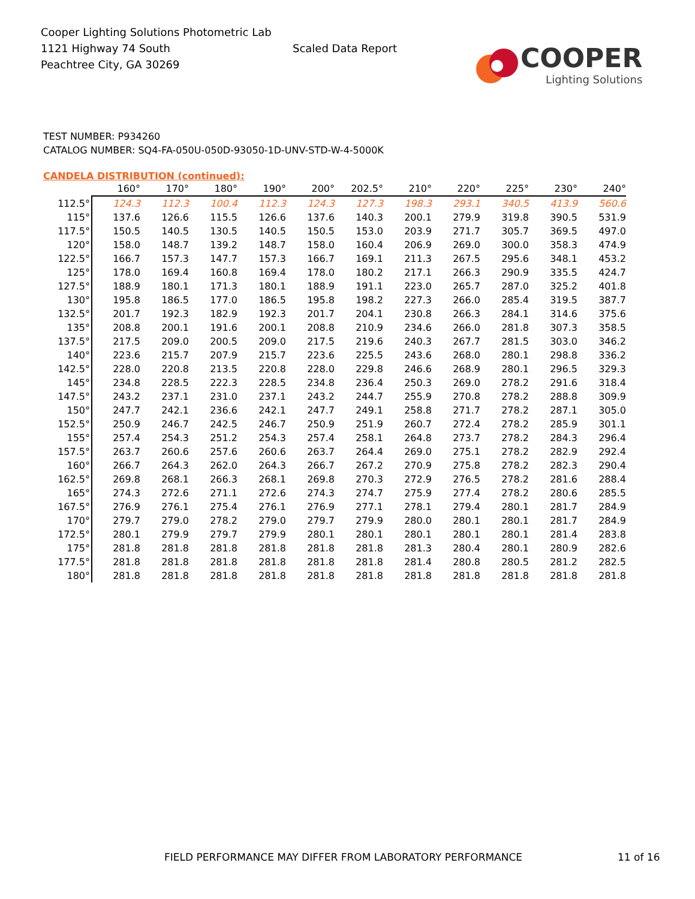Cooper Lighting Solutions Photometric Lab
1121 Highway 74 South
Peachtree City, GA 30269
Scaled Data Report
COOPER
Lighting Solutions
TEST NUMBER: P934260
CATALOG NUMBER: SQ4-FA-050U-050D-93050-1D-UNV-STD-W-4-5000K
CANDELA DISTRIBUTION (continued):
| | 160° | 170° | 180° | 190° | 200° | 202.5° | 210° | 220° | 225° | 230° | 240° |
| --- | --- | --- | --- | --- | --- | --- | --- | --- | --- | --- | --- |
| 112.5° | 124.3 | 112.3 | 100.4 | 112.3 | 124.3 | 127.3 | 198.3 | 293.1 | 340.5 | 413.9 | 560.6 |
| 115° | 137.6 | 126.6 | 115.5 | 126.6 | 137.6 | 140.3 | 200.1 | 279.9 | 319.8 | 390.5 | 531.9 |
| 117.5° | 150.5 | 140.5 | 130.5 | 140.5 | 150.5 | 153.0 | 203.9 | 271.7 | 305.7 | 369.5 | 497.0 |
| 120° | 158.0 | 148.7 | 139.2 | 148.7 | 158.0 | 160.4 | 206.9 | 269.0 | 300.0 | 358.3 | 474.9 |
| 122.5° | 166.7 | 157.3 | 147.7 | 157.3 | 166.7 | 169.1 | 211.3 | 267.5 | 295.6 | 348.1 | 453.2 |
| 125° | 178.0 | 169.4 | 160.8 | 169.4 | 178.0 | 180.2 | 217.1 | 266.3 | 290.9 | 335.5 | 424.7 |
| 127.5° | 188.9 | 180.1 | 171.3 | 180.1 | 188.9 | 191.1 | 223.0 | 265.7 | 287.0 | 325.2 | 401.8 |
| 130° | 195.8 | 186.5 | 177.0 | 186.5 | 195.8 | 198.2 | 227.3 | 266.0 | 285.4 | 319.5 | 387.7 |
| 132.5° | 201.7 | 192.3 | 182.9 | 192.3 | 201.7 | 204.1 | 230.8 | 266.3 | 284.1 | 314.6 | 375.6 |
| 135° | 208.8 | 200.1 | 191.6 | 200.1 | 208.8 | 210.9 | 234.6 | 266.0 | 281.8 | 307.3 | 358.5 |
| 137.5° | 217.5 | 209.0 | 200.5 | 209.0 | 217.5 | 219.6 | 240.3 | 267.7 | 281.5 | 303.0 | 346.2 |
| 140° | 223.6 | 215.7 | 207.9 | 215.7 | 223.6 | 225.5 | 243.6 | 268.0 | 280.1 | 298.8 | 336.2 |
| 142.5° | 228.0 | 220.8 | 213.5 | 220.8 | 228.0 | 229.8 | 246.6 | 268.9 | 280.1 | 296.5 | 329.3 |
| 145° | 234.8 | 228.5 | 222.3 | 228.5 | 234.8 | 236.4 | 250.3 | 269.0 | 278.2 | 291.6 | 318.4 |
| 147.5° | 243.2 | 237.1 | 231.0 | 237.1 | 243.2 | 244.7 | 255.9 | 270.8 | 278.2 | 288.8 | 309.9 |
| 150° | 247.7 | 242.1 | 236.6 | 242.1 | 247.7 | 249.1 | 258.8 | 271.7 | 278.2 | 287.1 | 305.0 |
| 152.5° | 250.9 | 246.7 | 242.5 | 246.7 | 250.9 | 251.9 | 260.7 | 272.4 | 278.2 | 285.9 | 301.1 |
| 155° | 257.4 | 254.3 | 251.2 | 254.3 | 257.4 | 258.1 | 264.8 | 273.7 | 278.2 | 284.3 | 296.4 |
| 157.5° | 263.7 | 260.6 | 257.6 | 260.6 | 263.7 | 264.4 | 269.0 | 275.1 | 278.2 | 282.9 | 292.4 |
| 160° | 266.7 | 264.3 | 262.0 | 264.3 | 266.7 | 267.2 | 270.9 | 275.8 | 278.2 | 282.3 | 290.4 |
| 162.5° | 269.8 | 268.1 | 266.3 | 268.1 | 269.8 | 270.3 | 272.9 | 276.5 | 278.2 | 281.6 | 288.4 |
| 165° | 274.3 | 272.6 | 271.1 | 272.6 | 274.3 | 274.7 | 275.9 | 277.4 | 278.2 | 280.6 | 285.5 |
| 167.5° | 276.9 | 276.1 | 275.4 | 276.1 | 276.9 | 277.1 | 278.1 | 279.4 | 280.1 | 281.7 | 284.9 |
| 170° | 279.7 | 279.0 | 278.2 | 279.0 | 279.7 | 279.9 | 280.0 | 280.1 | 280.1 | 281.7 | 284.9 |
| 172.5° | 280.1 | 279.9 | 279.7 | 279.9 | 280.1 | 280.1 | 280.1 | 280.1 | 280.1 | 281.4 | 283.8 |
| 175° | 281.8 | 281.8 | 281.8 | 281.8 | 281.8 | 281.8 | 281.3 | 280.4 | 280.1 | 280.9 | 282.6 |
| 177.5° | 281.8 | 281.8 | 281.8 | 281.8 | 281.8 | 281.8 | 281.4 | 280.8 | 280.5 | 281.2 | 282.5 |
| 180° | 281.8 | 281.8 | 281.8 | 281.8 | 281.8 | 281.8 | 281.8 | 281.8 | 281.8 | 281.8 | 281.8 |
FIELD PERFORMANCE MAY DIFFER FROM LABORATORY PERFORMANCE 11 of 16